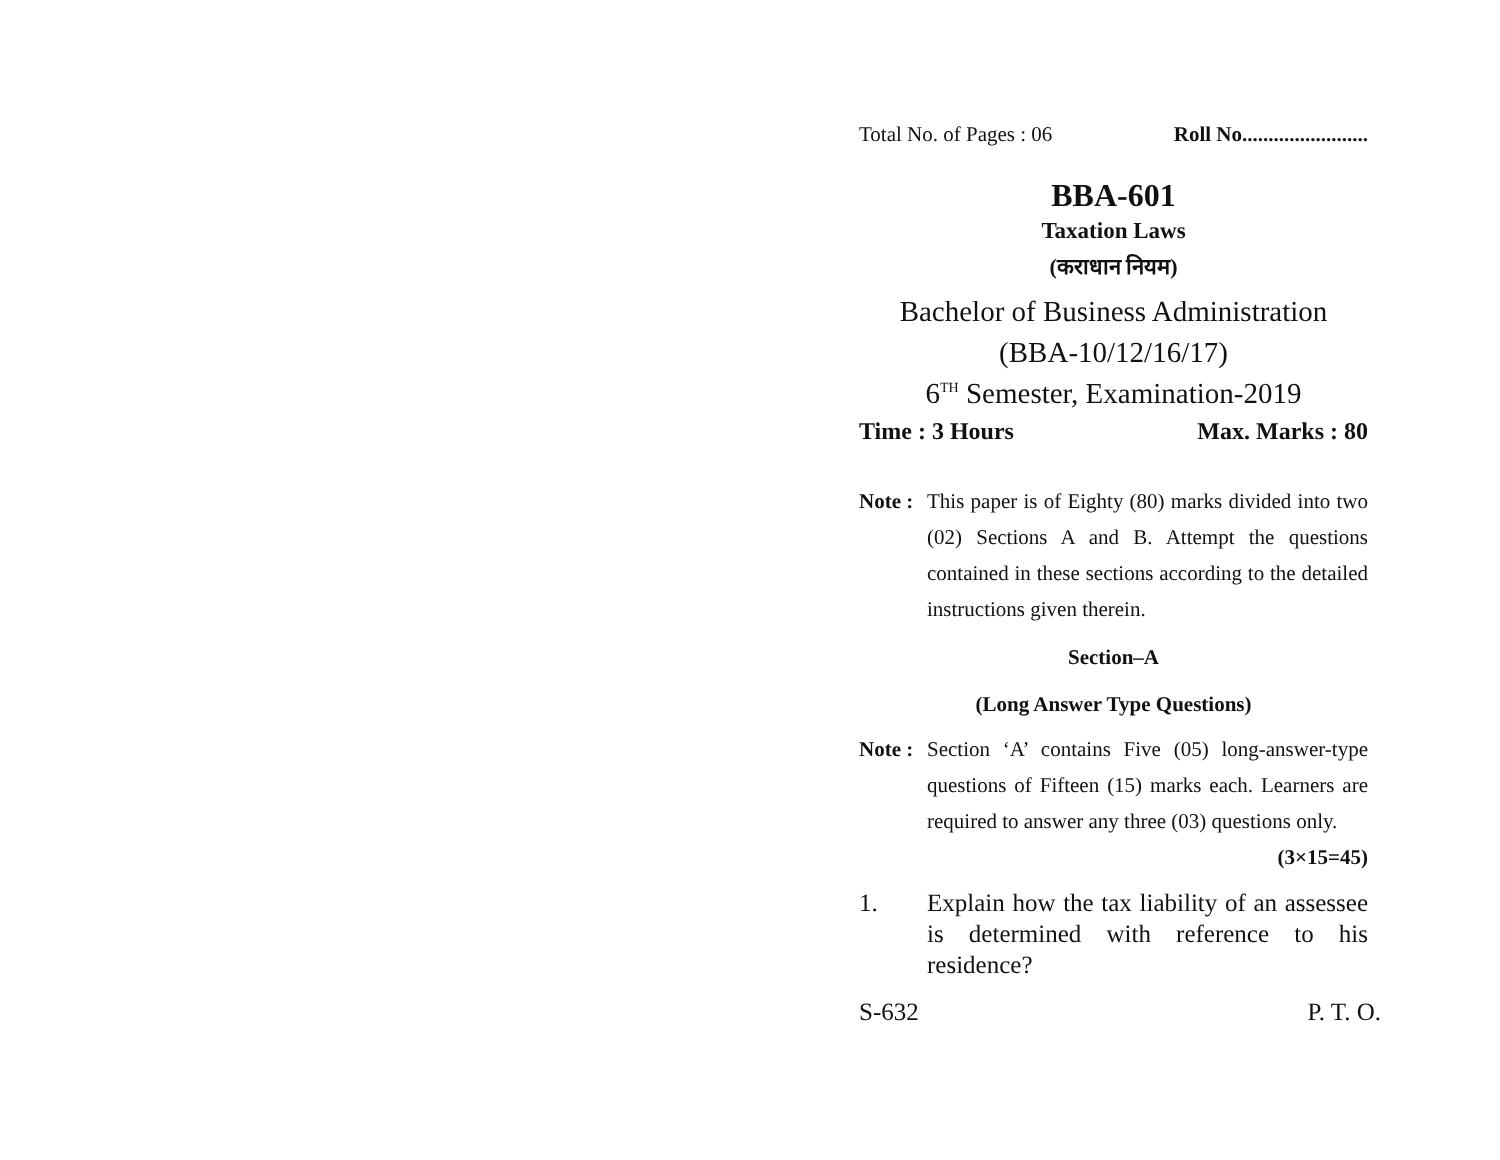Total No. of Pages : 06 Roll No........................
BBA-601
Taxation Laws
(कराधान नियम)
Bachelor of Business Administration
(BBA-10/12/16/17)
6<sup>TH</sup> Semester, Examination-2019
Time : 3 Hours Max. Marks : 80
Note : This paper is of Eighty (80) marks divided into two (02) Sections A and B. Attempt the questions contained in these sections according to the detailed instructions given therein.
Section–A
(Long Answer Type Questions)
Note : Section ‘A’ contains Five (05) long-answer-type questions of Fifteen (15) marks each. Learners are required to answer any three (03) questions only. (3×15=45)
1. Explain how the tax liability of an assessee is determined with reference to his residence?
S-632 P. T. O.